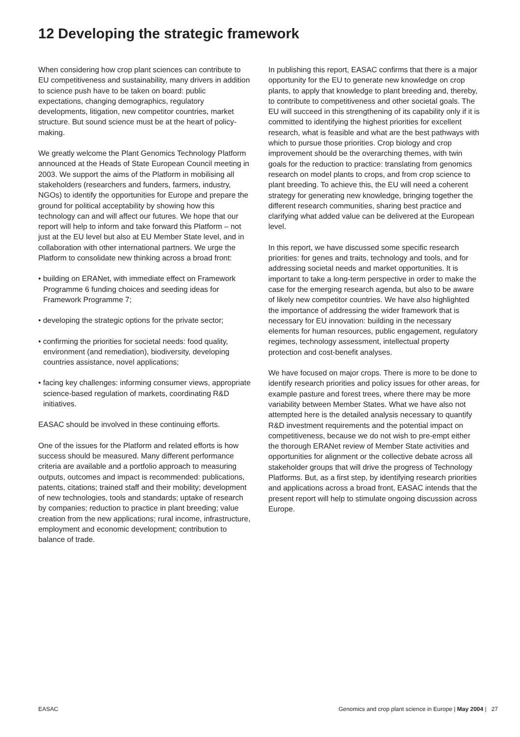12 Developing the strategic framework
When considering how crop plant sciences can contribute to EU competitiveness and sustainability, many drivers in addition to science push have to be taken on board: public expectations, changing demographics, regulatory developments, litigation, new competitor countries, market structure. But sound science must be at the heart of policy-making.
We greatly welcome the Plant Genomics Technology Platform announced at the Heads of State European Council meeting in 2003. We support the aims of the Platform in mobilising all stakeholders (researchers and funders, farmers, industry, NGOs) to identify the opportunities for Europe and prepare the ground for political acceptability by showing how this technology can and will affect our futures. We hope that our report will help to inform and take forward this Platform – not just at the EU level but also at EU Member State level, and in collaboration with other international partners. We urge the Platform to consolidate new thinking across a broad front:
• building on ERANet, with immediate effect on Framework Programme 6 funding choices and seeding ideas for Framework Programme 7;
• developing the strategic options for the private sector;
• confirming the priorities for societal needs: food quality, environment (and remediation), biodiversity, developing countries assistance, novel applications;
• facing key challenges: informing consumer views, appropriate science-based regulation of markets, coordinating R&D initiatives.
EASAC should be involved in these continuing efforts.
One of the issues for the Platform and related efforts is how success should be measured. Many different performance criteria are available and a portfolio approach to measuring outputs, outcomes and impact is recommended: publications, patents, citations; trained staff and their mobility; development of new technologies, tools and standards; uptake of research by companies; reduction to practice in plant breeding; value creation from the new applications; rural income, infrastructure, employment and economic development; contribution to balance of trade.
In publishing this report, EASAC confirms that there is a major opportunity for the EU to generate new knowledge on crop plants, to apply that knowledge to plant breeding and, thereby, to contribute to competitiveness and other societal goals. The EU will succeed in this strengthening of its capability only if it is committed to identifying the highest priorities for excellent research, what is feasible and what are the best pathways with which to pursue those priorities. Crop biology and crop improvement should be the overarching themes, with twin goals for the reduction to practice: translating from genomics research on model plants to crops, and from crop science to plant breeding. To achieve this, the EU will need a coherent strategy for generating new knowledge, bringing together the different research communities, sharing best practice and clarifying what added value can be delivered at the European level.
In this report, we have discussed some specific research priorities: for genes and traits, technology and tools, and for addressing societal needs and market opportunities. It is important to take a long-term perspective in order to make the case for the emerging research agenda, but also to be aware of likely new competitor countries. We have also highlighted the importance of addressing the wider framework that is necessary for EU innovation: building in the necessary elements for human resources, public engagement, regulatory regimes, technology assessment, intellectual property protection and cost-benefit analyses.
We have focused on major crops. There is more to be done to identify research priorities and policy issues for other areas, for example pasture and forest trees, where there may be more variability between Member States. What we have also not attempted here is the detailed analysis necessary to quantify R&D investment requirements and the potential impact on competitiveness, because we do not wish to pre-empt either the thorough ERANet review of Member State activities and opportunities for alignment or the collective debate across all stakeholder groups that will drive the progress of Technology Platforms. But, as a first step, by identifying research priorities and applications across a broad front, EASAC intends that the present report will help to stimulate ongoing discussion across Europe.
EASAC Genomics and crop plant science in Europe | May 2004 | 27